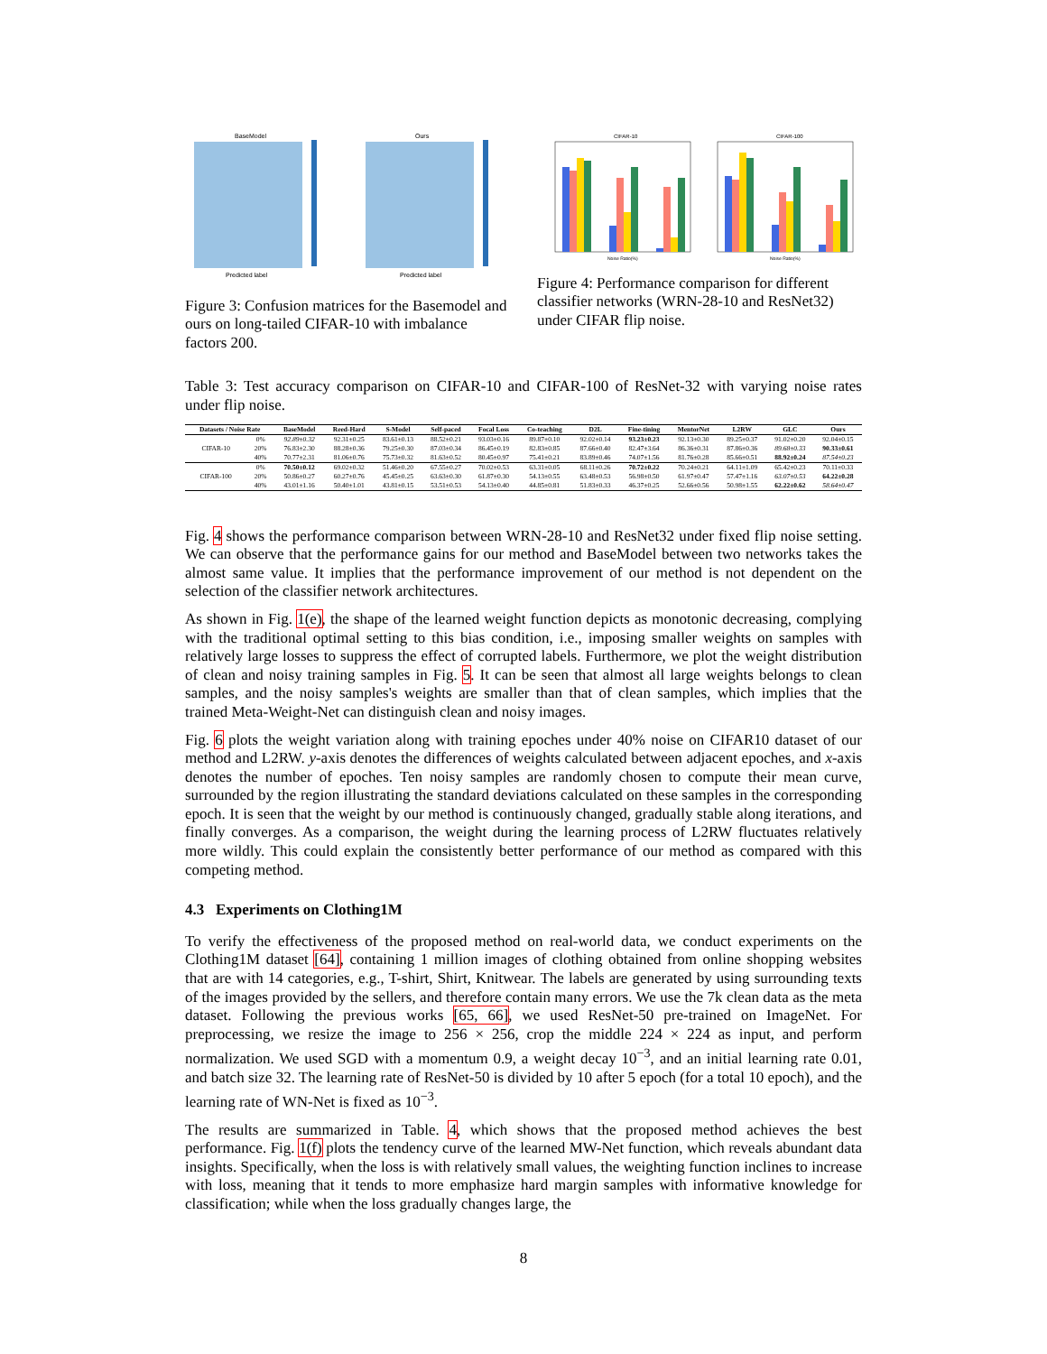BaseModel
Ours
Predicted label
Predicted label
Figure 3: Confusion matrices for the Basemodel and ours on long-tailed CIFAR-10 with imbalance factors 200.
CIFAR-10
CIFAR-100
Noise Ratio(%)
Noise Ratio(%)
Figure 4: Performance comparison for different classifier networks (WRN-28-10 and ResNet32) under CIFAR flip noise.
Table 3: Test accuracy comparison on CIFAR-10 and CIFAR-100 of ResNet-32 with varying noise rates under flip noise.
| Datasets / Noise Rate | | BaseModel | Reed-Hard | S-Model | Self-paced | Focal Loss | Co-teaching | D2L | Fine-tining | MentorNet | L2RW | GLC | Ours |
| --- | --- | --- | --- | --- | --- | --- | --- | --- | --- | --- | --- | --- | --- |
| CIFAR-10 | 0% | 92.89±0.32 | 92.31±0.25 | 83.61±0.13 | 88.52±0.21 | 93.03±0.16 | 89.87±0.10 | 92.02±0.14 | 93.23±0.23 | 92.13±0.30 | 89.25±0.37 | 91.02±0.20 | 92.04±0.15 |
| | 20% | 76.83±2.30 | 88.28±0.36 | 79.25±0.30 | 87.03±0.34 | 86.45±0.19 | 82.83±0.85 | 87.66±0.40 | 82.47±3.64 | 86.36±0.31 | 87.86±0.36 | 89.68±0.33 | 90.33±0.61 |
| | 40% | 70.77±2.31 | 81.06±0.76 | 75.73±0.32 | 81.63±0.52 | 80.45±0.97 | 75.41±0.21 | 83.89±0.46 | 74.07±1.56 | 81.76±0.28 | 85.66±0.51 | 88.92±0.24 | 87.54±0.23 |
| CIFAR-100 | 0% | 70.50±0.12 | 69.02±0.32 | 51.46±0.20 | 67.55±0.27 | 70.02±0.53 | 63.31±0.05 | 68.11±0.26 | 70.72±0.22 | 70.24±0.21 | 64.11±1.09 | 65.42±0.23 | 70.11±0.33 |
| | 20% | 50.86±0.27 | 60.27±0.76 | 45.45±0.25 | 63.63±0.30 | 61.87±0.30 | 54.13±0.55 | 63.48±0.53 | 56.98±0.50 | 61.97±0.47 | 57.47±1.16 | 63.07±0.53 | 64.22±0.28 |
| | 40% | 43.01±1.16 | 50.40±1.01 | 43.81±0.15 | 53.51±0.53 | 54.13±0.40 | 44.85±0.81 | 51.83±0.33 | 46.37±0.25 | 52.66±0.56 | 50.98±1.55 | 62.22±0.62 | 58.64±0.47 |
Fig. 4 shows the performance comparison between WRN-28-10 and ResNet32 under fixed flip noise setting. We can observe that the performance gains for our method and BaseModel between two networks takes the almost same value. It implies that the performance improvement of our method is not dependent on the selection of the classifier network architectures.
As shown in Fig. 1(e), the shape of the learned weight function depicts as monotonic decreasing, complying with the traditional optimal setting to this bias condition, i.e., imposing smaller weights on samples with relatively large losses to suppress the effect of corrupted labels. Furthermore, we plot the weight distribution of clean and noisy training samples in Fig. 5. It can be seen that almost all large weights belongs to clean samples, and the noisy samples's weights are smaller than that of clean samples, which implies that the trained Meta-Weight-Net can distinguish clean and noisy images.
Fig. 6 plots the weight variation along with training epoches under 40% noise on CIFAR10 dataset of our method and L2RW. y-axis denotes the differences of weights calculated between adjacent epoches, and x-axis denotes the number of epoches. Ten noisy samples are randomly chosen to compute their mean curve, surrounded by the region illustrating the standard deviations calculated on these samples in the corresponding epoch. It is seen that the weight by our method is continuously changed, gradually stable along iterations, and finally converges. As a comparison, the weight during the learning process of L2RW fluctuates relatively more wildly. This could explain the consistently better performance of our method as compared with this competing method.
4.3 Experiments on Clothing1M
To verify the effectiveness of the proposed method on real-world data, we conduct experiments on the Clothing1M dataset [64], containing 1 million images of clothing obtained from online shopping websites that are with 14 categories, e.g., T-shirt, Shirt, Knitwear. The labels are generated by using surrounding texts of the images provided by the sellers, and therefore contain many errors. We use the 7k clean data as the meta dataset. Following the previous works [65, 66], we used ResNet-50 pre-trained on ImageNet. For preprocessing, we resize the image to 256 × 256, crop the middle 224 × 224 as input, and perform normalization. We used SGD with a momentum 0.9, a weight decay 10<sup>−3</sup>, and an initial learning rate 0.01, and batch size 32. The learning rate of ResNet-50 is divided by 10 after 5 epoch (for a total 10 epoch), and the learning rate of WN-Net is fixed as 10<sup>−3</sup>.
The results are summarized in Table. 4, which shows that the proposed method achieves the best performance. Fig. 1(f) plots the tendency curve of the learned MW-Net function, which reveals abundant data insights. Specifically, when the loss is with relatively small values, the weighting function inclines to increase with loss, meaning that it tends to more emphasize hard margin samples with informative knowledge for classification; while when the loss gradually changes large, the
8